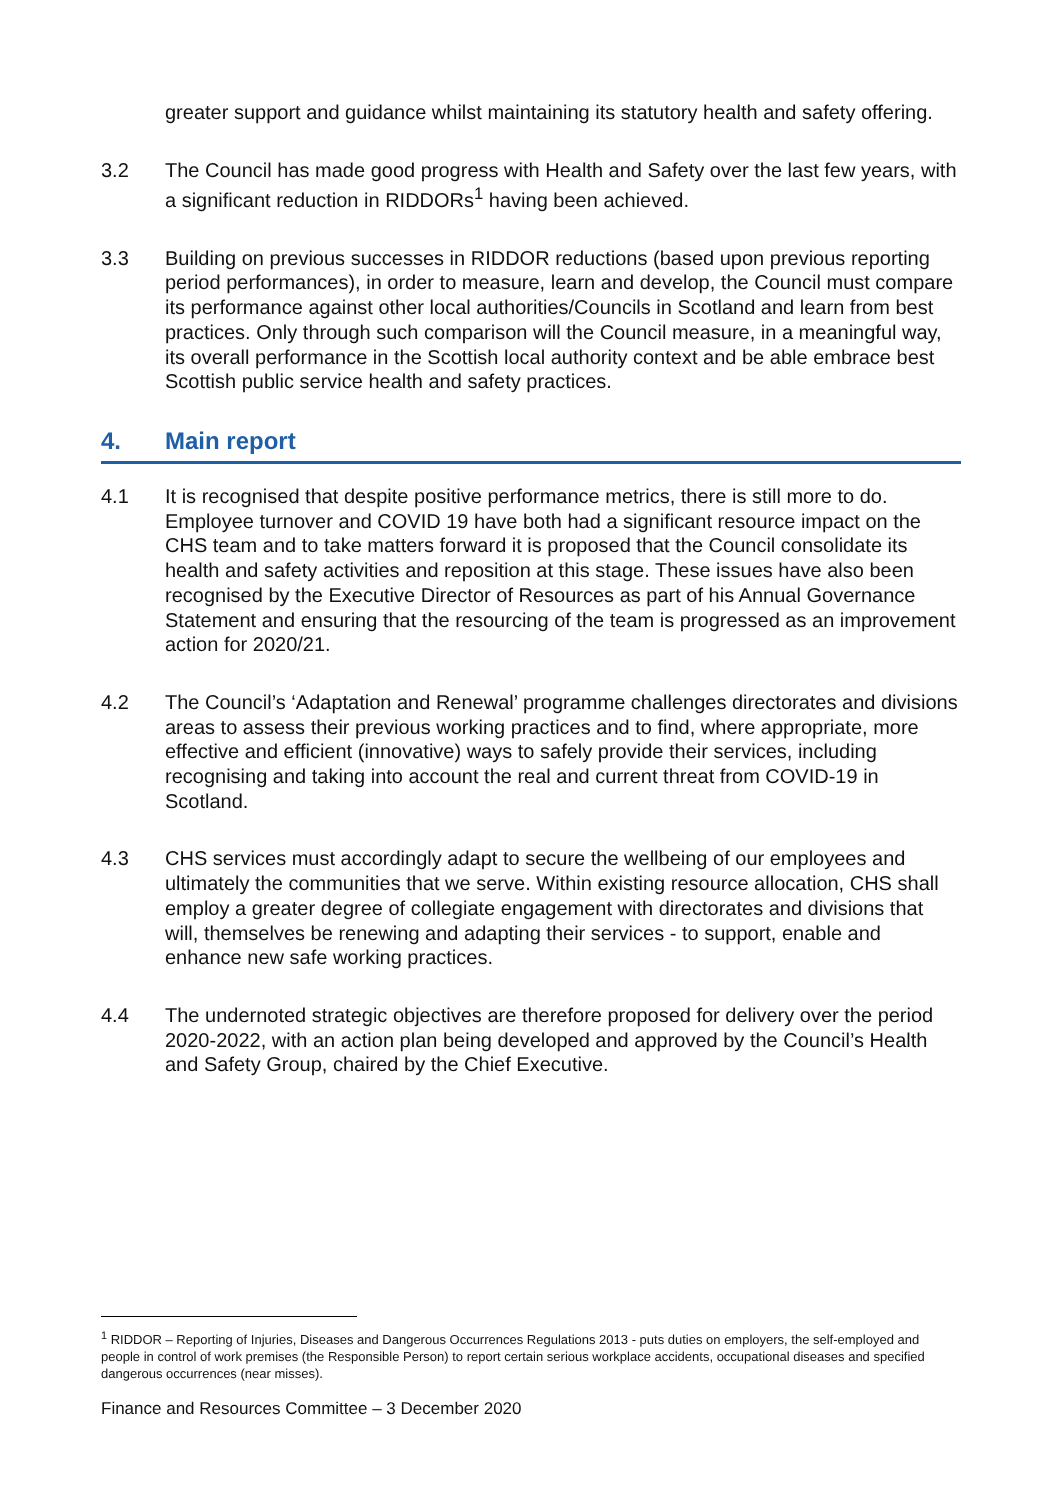greater support and guidance whilst maintaining its statutory health and safety offering.
3.2 The Council has made good progress with Health and Safety over the last few years, with a significant reduction in RIDDORs<sup>1</sup> having been achieved.
3.3 Building on previous successes in RIDDOR reductions (based upon previous reporting period performances), in order to measure, learn and develop, the Council must compare its performance against other local authorities/Councils in Scotland and learn from best practices. Only through such comparison will the Council measure, in a meaningful way, its overall performance in the Scottish local authority context and be able embrace best Scottish public service health and safety practices.
4. Main report
4.1 It is recognised that despite positive performance metrics, there is still more to do. Employee turnover and COVID 19 have both had a significant resource impact on the CHS team and to take matters forward it is proposed that the Council consolidate its health and safety activities and reposition at this stage. These issues have also been recognised by the Executive Director of Resources as part of his Annual Governance Statement and ensuring that the resourcing of the team is progressed as an improvement action for 2020/21.
4.2 The Council’s ‘Adaptation and Renewal’ programme challenges directorates and divisions areas to assess their previous working practices and to find, where appropriate, more effective and efficient (innovative) ways to safely provide their services, including recognising and taking into account the real and current threat from COVID-19 in Scotland.
4.3 CHS services must accordingly adapt to secure the wellbeing of our employees and ultimately the communities that we serve. Within existing resource allocation, CHS shall employ a greater degree of collegiate engagement with directorates and divisions that will, themselves be renewing and adapting their services - to support, enable and enhance new safe working practices.
4.4 The undernoted strategic objectives are therefore proposed for delivery over the period 2020-2022, with an action plan being developed and approved by the Council’s Health and Safety Group, chaired by the Chief Executive.
<sup>1</sup> RIDDOR – Reporting of Injuries, Diseases and Dangerous Occurrences Regulations 2013 - puts duties on employers, the self-employed and people in control of work premises (the Responsible Person) to report certain serious workplace accidents, occupational diseases and specified dangerous occurrences (near misses).
Finance and Resources Committee – 3 December 2020